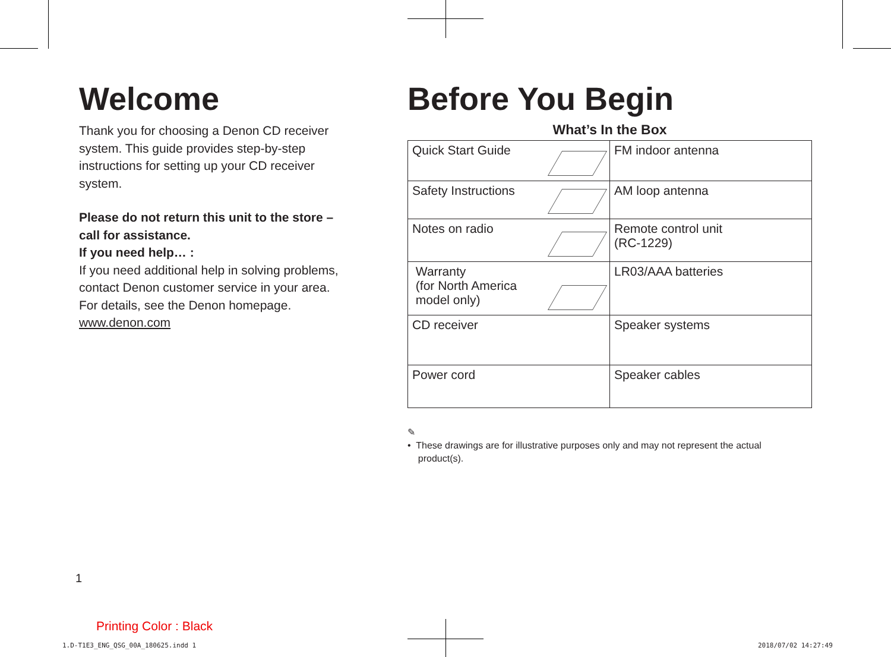Welcome
Thank you for choosing a Denon CD receiver system. This guide provides step-by-step instructions for setting up your CD receiver system.
Please do not return this unit to the store – call for assistance.
If you need help… :
If you need additional help in solving problems, contact Denon customer service in your area.
For details, see the Denon homepage.
www.denon.com
Before You Begin
What’s In the Box
| Quick Start Guide | FM indoor antenna |
| Safety Instructions | AM loop antenna |
| Notes on radio | Remote control unit (RC-1229) |
| Warranty (for North America model only) | LR03/AAA batteries |
| CD receiver | Speaker systems |
| Power cord | Speaker cables |
✎
• These drawings are for illustrative purposes only and may not represent the actual
product(s).
1
Printing Color : Black
1.D-T1E3_ENG_QSG_00A_180625.indd 1
2018/07/02 14:27:49